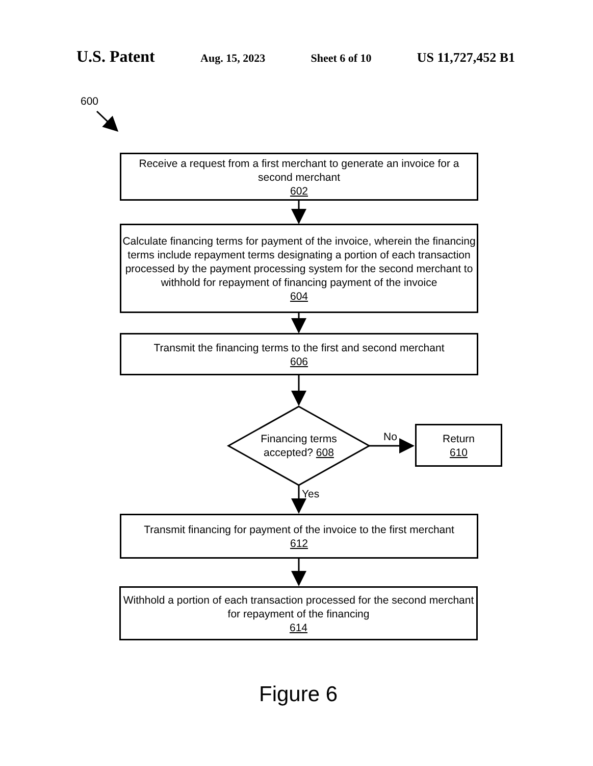U.S. Patent Aug. 15, 2023 Sheet 6 of 10 US 11,727,452 B1
600
Receive a request from a first merchant to generate an invoice for a second merchant
602
Calculate financing terms for payment of the invoice, wherein the financing terms include repayment terms designating a portion of each transaction processed by the payment processing system for the second merchant to withhold for repayment of financing payment of the invoice
604
Transmit the financing terms to the first and second merchant
606
Financing terms accepted? 608
No
Return
610
Yes
Transmit financing for payment of the invoice to the first merchant
612
Withhold a portion of each transaction processed for the second merchant for repayment of the financing
614
Figure 6